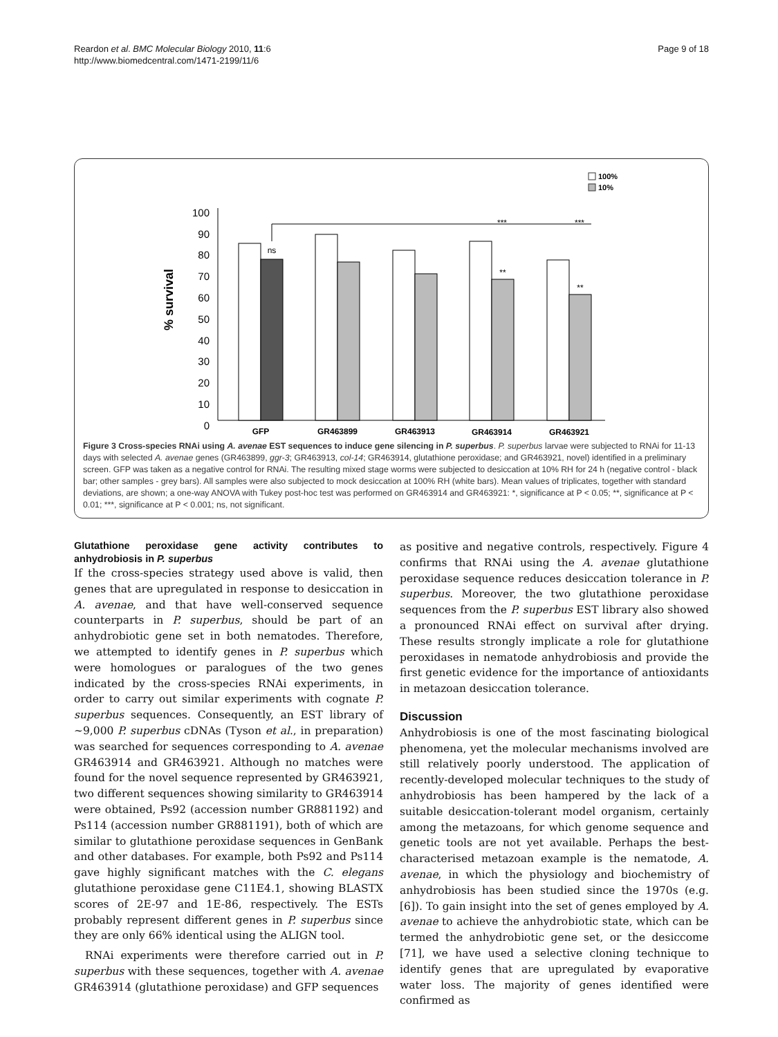Reardon et al. BMC Molecular Biology 2010, 11:6
http://www.biomedcentral.com/1471-2199/11/6
Page 9 of 18
100%
10%
100
90
80
70
60
50
40
30
20
10
0
% survival
ns
***
***
**
**
GFP
GR463899
GR463913
GR463914
GR463921
Figure 3 Cross-species RNAi using A. avenae EST sequences to induce gene silencing in P. superbus. P. superbus larvae were subjected to RNAi for 11-13 days with selected A. avenae genes (GR463899, ggr-3; GR463913, col-14; GR463914, glutathione peroxidase; and GR463921, novel) identified in a preliminary screen. GFP was taken as a negative control for RNAi. The resulting mixed stage worms were subjected to desiccation at 10% RH for 24 h (negative control - black bar; other samples - grey bars). All samples were also subjected to mock desiccation at 100% RH (white bars). Mean values of triplicates, together with standard deviations, are shown; a one-way ANOVA with Tukey post-hoc test was performed on GR463914 and GR463921: *, significance at P < 0.05; **, significance at P < 0.01; ***, significance at P < 0.001; ns, not significant.
Glutathione peroxidase gene activity contributes to anhydrobiosis in P. superbus
If the cross-species strategy used above is valid, then genes that are upregulated in response to desiccation in A. avenae, and that have well-conserved sequence counterparts in P. superbus, should be part of an anhydrobiotic gene set in both nematodes. Therefore, we attempted to identify genes in P. superbus which were homologues or paralogues of the two genes indicated by the cross-species RNAi experiments, in order to carry out similar experiments with cognate P. superbus sequences. Consequently, an EST library of ~9,000 P. superbus cDNAs (Tyson et al., in preparation) was searched for sequences corresponding to A. avenae GR463914 and GR463921. Although no matches were found for the novel sequence represented by GR463921, two different sequences showing similarity to GR463914 were obtained, Ps92 (accession number GR881192) and Ps114 (accession number GR881191), both of which are similar to glutathione peroxidase sequences in GenBank and other databases. For example, both Ps92 and Ps114 gave highly significant matches with the C. elegans glutathione peroxidase gene C11E4.1, showing BLASTX scores of 2E-97 and 1E-86, respectively. The ESTs probably represent different genes in P. superbus since they are only 66% identical using the ALIGN tool.
RNAi experiments were therefore carried out in P. superbus with these sequences, together with A. avenae GR463914 (glutathione peroxidase) and GFP sequences
as positive and negative controls, respectively. Figure 4 confirms that RNAi using the A. avenae glutathione peroxidase sequence reduces desiccation tolerance in P. superbus. Moreover, the two glutathione peroxidase sequences from the P. superbus EST library also showed a pronounced RNAi effect on survival after drying. These results strongly implicate a role for glutathione peroxidases in nematode anhydrobiosis and provide the first genetic evidence for the importance of antioxidants in metazoan desiccation tolerance.
Discussion
Anhydrobiosis is one of the most fascinating biological phenomena, yet the molecular mechanisms involved are still relatively poorly understood. The application of recently-developed molecular techniques to the study of anhydrobiosis has been hampered by the lack of a suitable desiccation-tolerant model organism, certainly among the metazoans, for which genome sequence and genetic tools are not yet available. Perhaps the best-characterised metazoan example is the nematode, A. avenae, in which the physiology and biochemistry of anhydrobiosis has been studied since the 1970s (e.g. [6]). To gain insight into the set of genes employed by A. avenae to achieve the anhydrobiotic state, which can be termed the anhydrobiotic gene set, or the desiccome [71], we have used a selective cloning technique to identify genes that are upregulated by evaporative water loss. The majority of genes identified were confirmed as